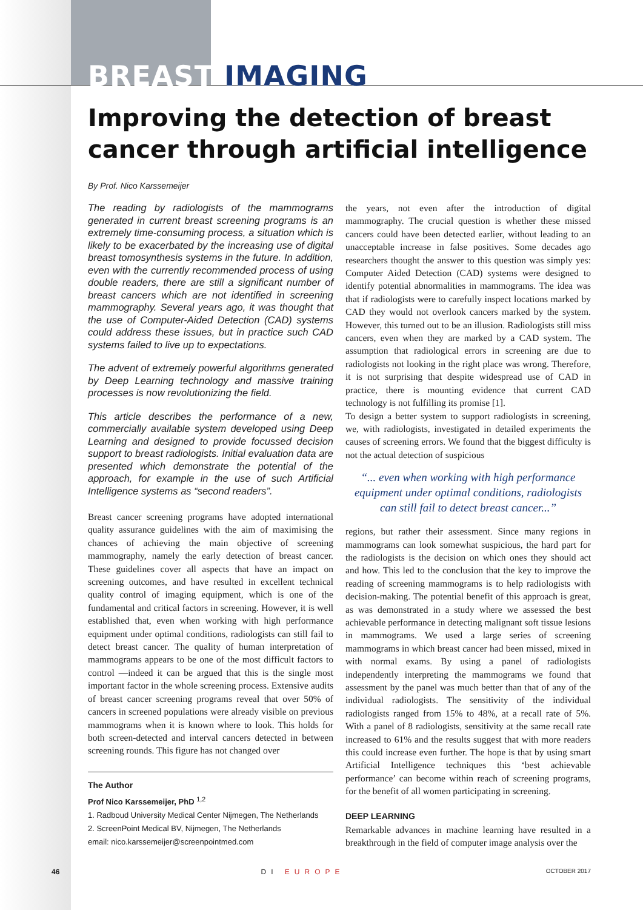BREAST IMAGING
Improving the detection of breast cancer through artificial intelligence
By Prof. Nico Karssemeijer
The reading by radiologists of the mammograms generated in current breast screening programs is an extremely time-consuming process, a situation which is likely to be exacerbated by the increasing use of digital breast tomosynthesis systems in the future. In addition, even with the currently recommended process of using double readers, there are still a significant number of breast cancers which are not identified in screening mammography. Several years ago, it was thought that the use of Computer-Aided Detection (CAD) systems could address these issues, but in practice such CAD systems failed to live up to expectations.
The advent of extremely powerful algorithms generated by Deep Learning technology and massive training processes is now revolutionizing the field.
This article describes the performance of a new, commercially available system developed using Deep Learning and designed to provide focussed decision support to breast radiologists. Initial evaluation data are presented which demonstrate the potential of the approach, for example in the use of such Artificial Intelligence systems as “second readers”.
Breast cancer screening programs have adopted international quality assurance guidelines with the aim of maximising the chances of achieving the main objective of screening mammography, namely the early detection of breast cancer. These guidelines cover all aspects that have an impact on screening outcomes, and have resulted in excellent technical quality control of imaging equipment, which is one of the fundamental and critical factors in screening. However, it is well established that, even when working with high performance equipment under optimal conditions, radiologists can still fail to detect breast cancer. The quality of human interpretation of mammograms appears to be one of the most difficult factors to control —indeed it can be argued that this is the single most important factor in the whole screening process. Extensive audits of breast cancer screening programs reveal that over 50% of cancers in screened populations were already visible on previous mammograms when it is known where to look. This holds for both screen-detected and interval cancers detected in between screening rounds. This figure has not changed over
The Author
Prof Nico Karssemeijer, PhD <sup>1,2</sup>
1. Radboud University Medical Center Nijmegen, The Netherlands
2. ScreenPoint Medical BV, Nijmegen, The Netherlands
email: nico.karssemeijer@screenpointmed.com
the years, not even after the introduction of digital mammography. The crucial question is whether these missed cancers could have been detected earlier, without leading to an unacceptable increase in false positives. Some decades ago researchers thought the answer to this question was simply yes: Computer Aided Detection (CAD) systems were designed to identify potential abnormalities in mammograms. The idea was that if radiologists were to carefully inspect locations marked by CAD they would not overlook cancers marked by the system. However, this turned out to be an illusion. Radiologists still miss cancers, even when they are marked by a CAD system. The assumption that radiological errors in screening are due to radiologists not looking in the right place was wrong. Therefore, it is not surprising that despite widespread use of CAD in practice, there is mounting evidence that current CAD technology is not fulfilling its promise [1].
To design a better system to support radiologists in screening, we, with radiologists, investigated in detailed experiments the causes of screening errors. We found that the biggest difficulty is not the actual detection of suspicious
“... even when working with high performance equipment under optimal conditions, radiologists can still fail to detect breast cancer...”
regions, but rather their assessment. Since many regions in mammograms can look somewhat suspicious, the hard part for the radiologists is the decision on which ones they should act and how. This led to the conclusion that the key to improve the reading of screening mammograms is to help radiologists with decision-making. The potential benefit of this approach is great, as was demonstrated in a study where we assessed the best achievable performance in detecting malignant soft tissue lesions in mammograms. We used a large series of screening mammograms in which breast cancer had been missed, mixed in with normal exams. By using a panel of radiologists independently interpreting the mammograms we found that assessment by the panel was much better than that of any of the individual radiologists. The sensitivity of the individual radiologists ranged from 15% to 48%, at a recall rate of 5%. With a panel of 8 radiologists, sensitivity at the same recall rate increased to 61% and the results suggest that with more readers this could increase even further. The hope is that by using smart Artificial Intelligence techniques this ‘best achievable performance’ can become within reach of screening programs, for the benefit of all women participating in screening.
DEEP LEARNING
Remarkable advances in machine learning have resulted in a breakthrough in the field of computer image analysis over the
46 DI EUROPE OCTOBER 2017